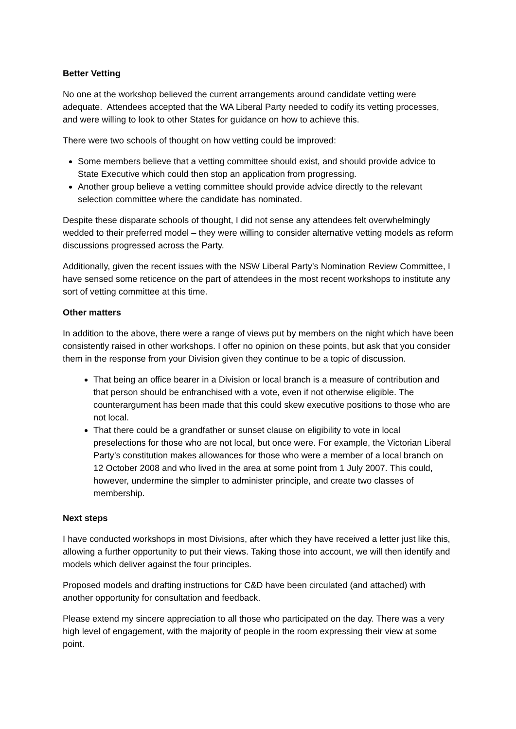Better Vetting
No one at the workshop believed the current arrangements around candidate vetting were adequate. Attendees accepted that the WA Liberal Party needed to codify its vetting processes, and were willing to look to other States for guidance on how to achieve this.
There were two schools of thought on how vetting could be improved:
Some members believe that a vetting committee should exist, and should provide advice to State Executive which could then stop an application from progressing.
Another group believe a vetting committee should provide advice directly to the relevant selection committee where the candidate has nominated.
Despite these disparate schools of thought, I did not sense any attendees felt overwhelmingly wedded to their preferred model – they were willing to consider alternative vetting models as reform discussions progressed across the Party.
Additionally, given the recent issues with the NSW Liberal Party’s Nomination Review Committee, I have sensed some reticence on the part of attendees in the most recent workshops to institute any sort of vetting committee at this time.
Other matters
In addition to the above, there were a range of views put by members on the night which have been consistently raised in other workshops. I offer no opinion on these points, but ask that you consider them in the response from your Division given they continue to be a topic of discussion.
That being an office bearer in a Division or local branch is a measure of contribution and that person should be enfranchised with a vote, even if not otherwise eligible. The counterargument has been made that this could skew executive positions to those who are not local.
That there could be a grandfather or sunset clause on eligibility to vote in local preselections for those who are not local, but once were. For example, the Victorian Liberal Party’s constitution makes allowances for those who were a member of a local branch on 12 October 2008 and who lived in the area at some point from 1 July 2007. This could, however, undermine the simpler to administer principle, and create two classes of membership.
Next steps
I have conducted workshops in most Divisions, after which they have received a letter just like this, allowing a further opportunity to put their views. Taking those into account, we will then identify and models which deliver against the four principles.
Proposed models and drafting instructions for C&D have been circulated (and attached) with another opportunity for consultation and feedback.
Please extend my sincere appreciation to all those who participated on the day. There was a very high level of engagement, with the majority of people in the room expressing their view at some point.